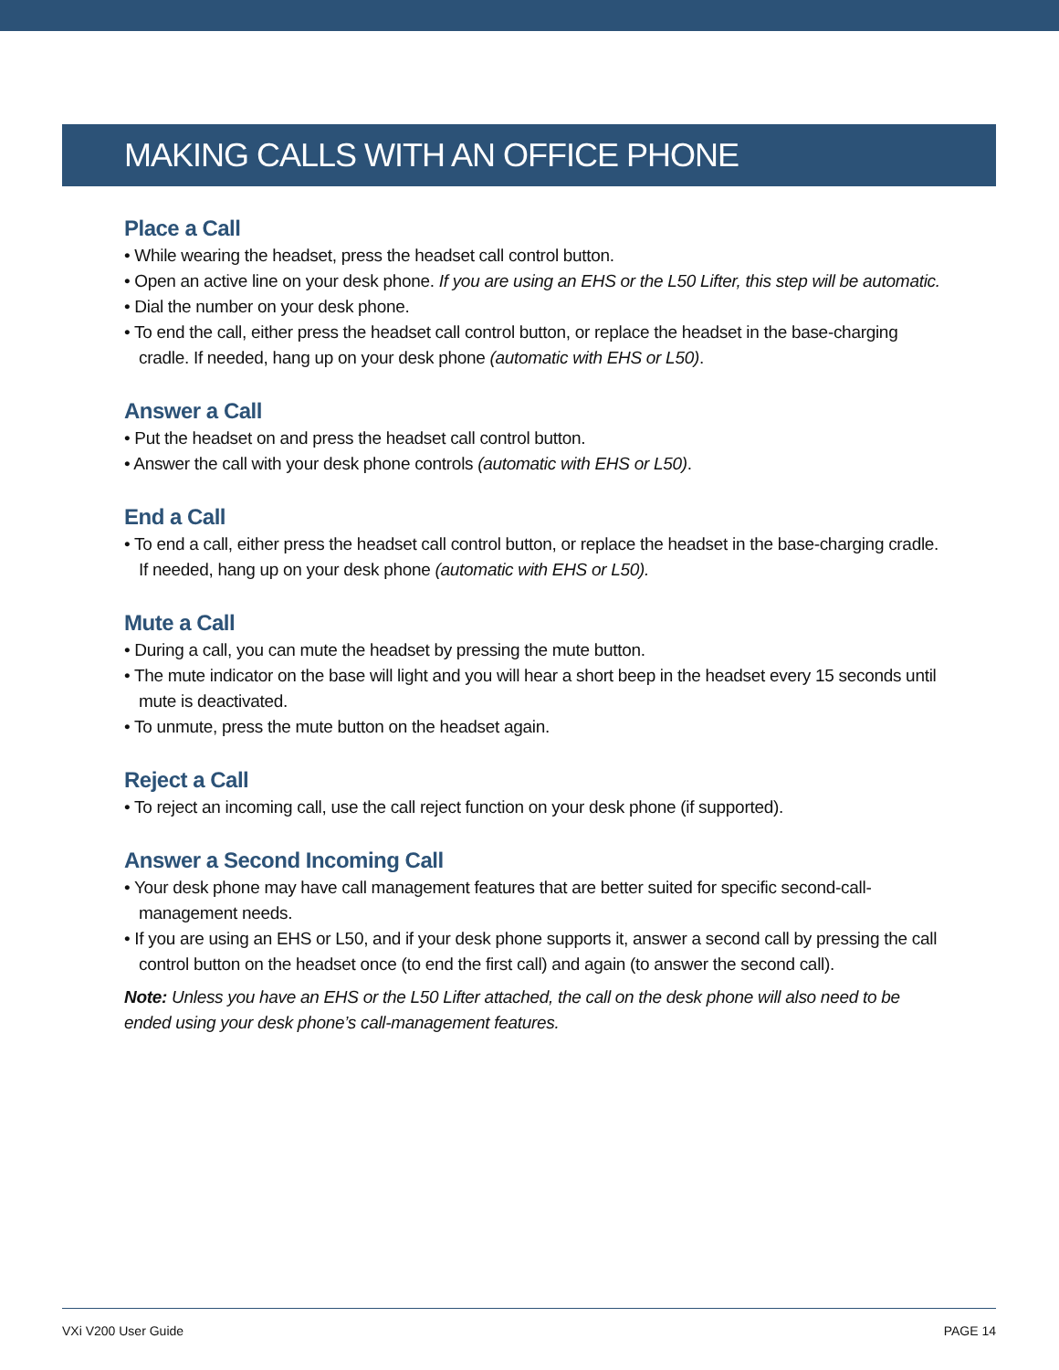MAKING CALLS WITH AN OFFICE PHONE
Place a Call
• While wearing the headset, press the headset call control button.
• Open an active line on your desk phone. If you are using an EHS or the L50 Lifter, this step will be automatic.
• Dial the number on your desk phone.
• To end the call, either press the headset call control button, or replace the headset in the base-charging cradle. If needed, hang up on your desk phone (automatic with EHS or L50).
Answer a Call
• Put the headset on and press the headset call control button.
• Answer the call with your desk phone controls (automatic with EHS or L50).
End a Call
• To end a call, either press the headset call control button, or replace the headset in the base-charging cradle. If needed, hang up on your desk phone (automatic with EHS or L50).
Mute a Call
• During a call, you can mute the headset by pressing the mute button.
• The mute indicator on the base will light and you will hear a short beep in the headset every 15 seconds until mute is deactivated.
• To unmute, press the mute button on the headset again.
Reject a Call
• To reject an incoming call, use the call reject function on your desk phone (if supported).
Answer a Second Incoming Call
• Your desk phone may have call management features that are better suited for specific second-call-management needs.
• If you are using an EHS or L50, and if your desk phone supports it, answer a second call by pressing the call control button on the headset once (to end the first call) and again (to answer the second call).
Note: Unless you have an EHS or the L50 Lifter attached, the call on the desk phone will also need to be ended using your desk phone’s call-management features.
VXi V200 User Guide PAGE 14